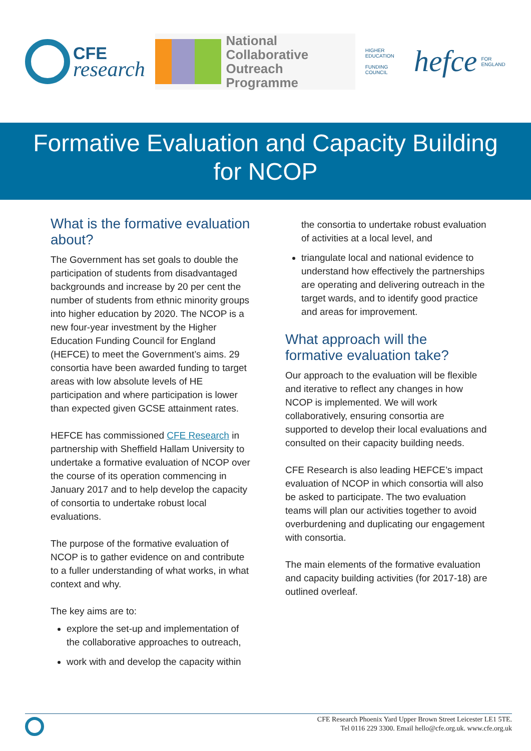CFE
research
National Collaborative
Outreach Programme
HIGHER EDUCATION
FUNDING COUNCIL hefce FOR ENGLAND
Formative Evaluation and Capacity Building
for NCOP
What is the formative evaluation about?
The Government has set goals to double the participation of students from disadvantaged backgrounds and increase by 20 per cent the number of students from ethnic minority groups into higher education by 2020. The NCOP is a new four-year investment by the Higher Education Funding Council for England (HEFCE) to meet the Government’s aims. 29 consortia have been awarded funding to target areas with low absolute levels of HE participation and where participation is lower than expected given GCSE attainment rates.
HEFCE has commissioned CFE Research in partnership with Sheffield Hallam University to undertake a formative evaluation of NCOP over the course of its operation commencing in January 2017 and to help develop the capacity of consortia to undertake robust local evaluations.
The purpose of the formative evaluation of NCOP is to gather evidence on and contribute to a fuller understanding of what works, in what context and why.
The key aims are to:
explore the set-up and implementation of the collaborative approaches to outreach,
work with and develop the capacity within
the consortia to undertake robust evaluation of activities at a local level, and
triangulate local and national evidence to understand how effectively the partnerships are operating and delivering outreach in the target wards, and to identify good practice and areas for improvement.
What approach will the formative evaluation take?
Our approach to the evaluation will be flexible and iterative to reflect any changes in how NCOP is implemented. We will work collaboratively, ensuring consortia are supported to develop their local evaluations and consulted on their capacity building needs.
CFE Research is also leading HEFCE’s impact evaluation of NCOP in which consortia will also be asked to participate. The two evaluation teams will plan our activities together to avoid overburdening and duplicating our engagement with consortia.
The main elements of the formative evaluation and capacity building activities (for 2017-18) are outlined overleaf.
CFE Research Phoenix Yard Upper Brown Street Leicester LE1 5TE.
Tel 0116 229 3300. Email hello@cfe.org.uk. www.cfe.org.uk